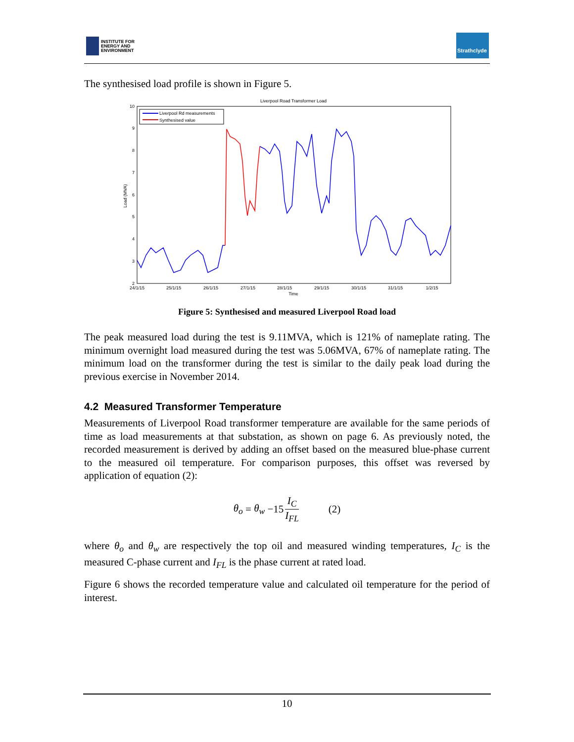INSTITUTE FOR
ENERGY AND
ENVIRONMENT
Strathclyde
The synthesised load profile is shown in Figure 5.
Liverpool Road Transformer Load
10
9
8
7
6
5
4
3
2
24/1/15
25/1/15
26/1/15
27/1/15
28/1/15
29/1/15
30/1/15
31/1/15
1/2/15
Time
Load (MVA)
Liverpool Rd measurements
Synthesised value
Figure 5: Synthesised and measured Liverpool Road load
The peak measured load during the test is 9.11MVA, which is 121% of nameplate rating. The minimum overnight load measured during the test was 5.06MVA, 67% of nameplate rating. The minimum load on the transformer during the test is similar to the daily peak load during the previous exercise in November 2014.
4.2 Measured Transformer Temperature
Measurements of Liverpool Road transformer temperature are available for the same periods of time as load measurements at that substation, as shown on page 6. As previously noted, the recorded measurement is derived by adding an offset based on the measured blue-phase current to the measured oil temperature. For comparison purposes, this offset was reversed by application of equation (2):
θ<sub>o</sub> = θ<sub>w</sub> −15 I<sub>C</sub> I<sub>FL</sub> (2)
where θ<sub>o</sub> and θ<sub>w</sub> are respectively the top oil and measured winding temperatures, I<sub>C</sub> is the measured C-phase current and I<sub>FL</sub> is the phase current at rated load.
Figure 6 shows the recorded temperature value and calculated oil temperature for the period of interest.
10